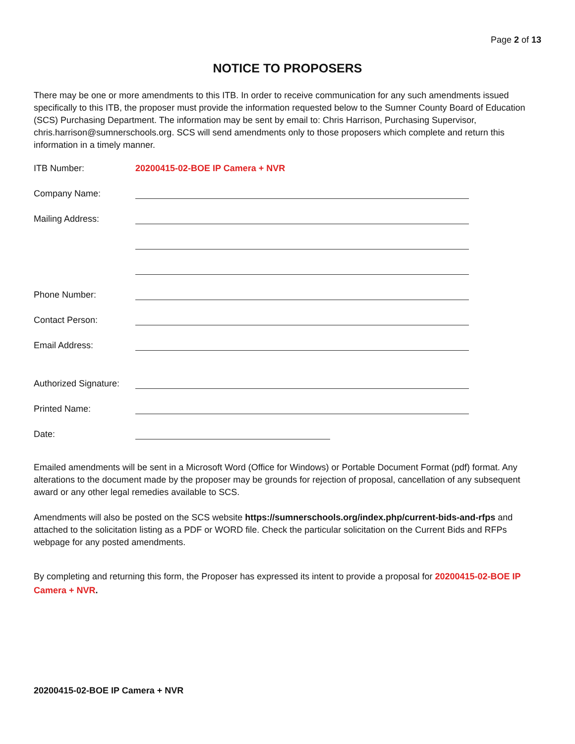Page 2 of 13
NOTICE TO PROPOSERS
There may be one or more amendments to this ITB. In order to receive communication for any such amendments issued specifically to this ITB, the proposer must provide the information requested below to the Sumner County Board of Education (SCS) Purchasing Department. The information may be sent by email to: Chris Harrison, Purchasing Supervisor, chris.harrison@sumnerschools.org. SCS will send amendments only to those proposers which complete and return this information in a timely manner.
| ITB Number: | 20200415-02-BOE IP Camera + NVR |
| Company Name: | |
| Mailing Address: | |
| Phone Number: | |
| Contact Person: | |
| Email Address: | |
| Authorized Signature: | |
| Printed Name: | |
| Date: | |
Emailed amendments will be sent in a Microsoft Word (Office for Windows) or Portable Document Format (pdf) format. Any alterations to the document made by the proposer may be grounds for rejection of proposal, cancellation of any subsequent award or any other legal remedies available to SCS.
Amendments will also be posted on the SCS website https://sumnerschools.org/index.php/current-bids-and-rfps and attached to the solicitation listing as a PDF or WORD file. Check the particular solicitation on the Current Bids and RFPs webpage for any posted amendments.
By completing and returning this form, the Proposer has expressed its intent to provide a proposal for 20200415-02-BOE IP Camera + NVR.
20200415-02-BOE IP Camera + NVR